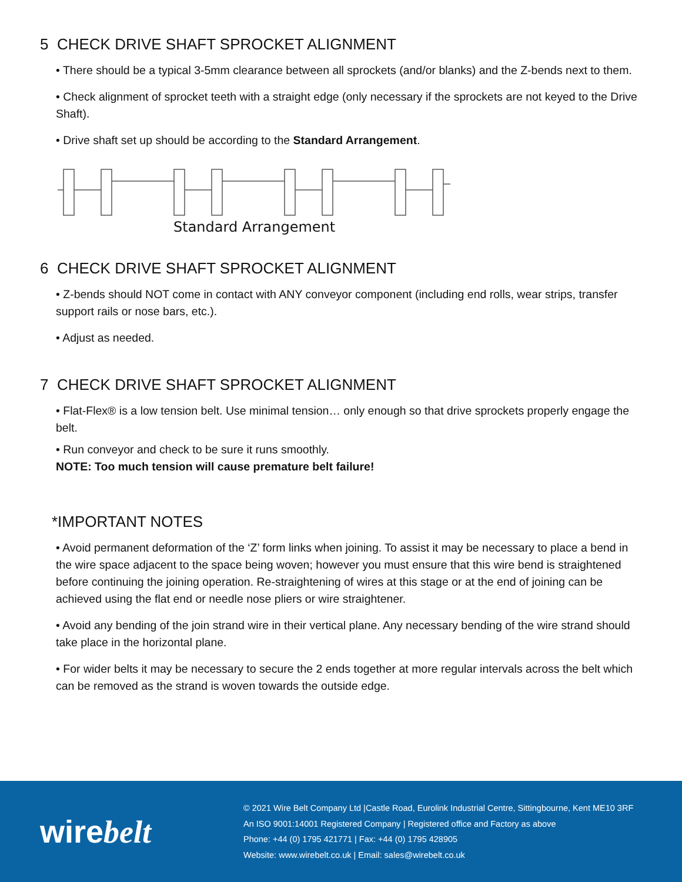5 CHECK DRIVE SHAFT SPROCKET ALIGNMENT
• There should be a typical 3-5mm clearance between all sprockets (and/or blanks) and the Z-bends next to them.
• Check alignment of sprocket teeth with a straight edge (only necessary if the sprockets are not keyed to the Drive Shaft).
• Drive shaft set up should be according to the Standard Arrangement.
Standard Arrangement
6 CHECK DRIVE SHAFT SPROCKET ALIGNMENT
• Z-bends should NOT come in contact with ANY conveyor component (including end rolls, wear strips, transfer support rails or nose bars, etc.).
• Adjust as needed.
7 CHECK DRIVE SHAFT SPROCKET ALIGNMENT
• Flat-Flex® is a low tension belt. Use minimal tension… only enough so that drive sprockets properly engage the belt.
• Run conveyor and check to be sure it runs smoothly.
NOTE: Too much tension will cause premature belt failure!
*IMPORTANT NOTES
• Avoid permanent deformation of the ‘Z’ form links when joining. To assist it may be necessary to place a bend in the wire space adjacent to the space being woven; however you must ensure that this wire bend is straightened before continuing the joining operation. Re-straightening of wires at this stage or at the end of joining can be achieved using the flat end or needle nose pliers or wire straightener.
• Avoid any bending of the join strand wire in their vertical plane. Any necessary bending of the wire strand should take place in the horizontal plane.
• For wider belts it may be necessary to secure the 2 ends together at more regular intervals across the belt which can be removed as the strand is woven towards the outside edge.
wirebelt
© 2021 Wire Belt Company Ltd |Castle Road, Eurolink Industrial Centre, Sittingbourne, Kent ME10 3RF
An ISO 9001:14001 Registered Company | Registered office and Factory as above
Phone: +44 (0) 1795 421771 | Fax: +44 (0) 1795 428905
Website: www.wirebelt.co.uk | Email: sales@wirebelt.co.uk